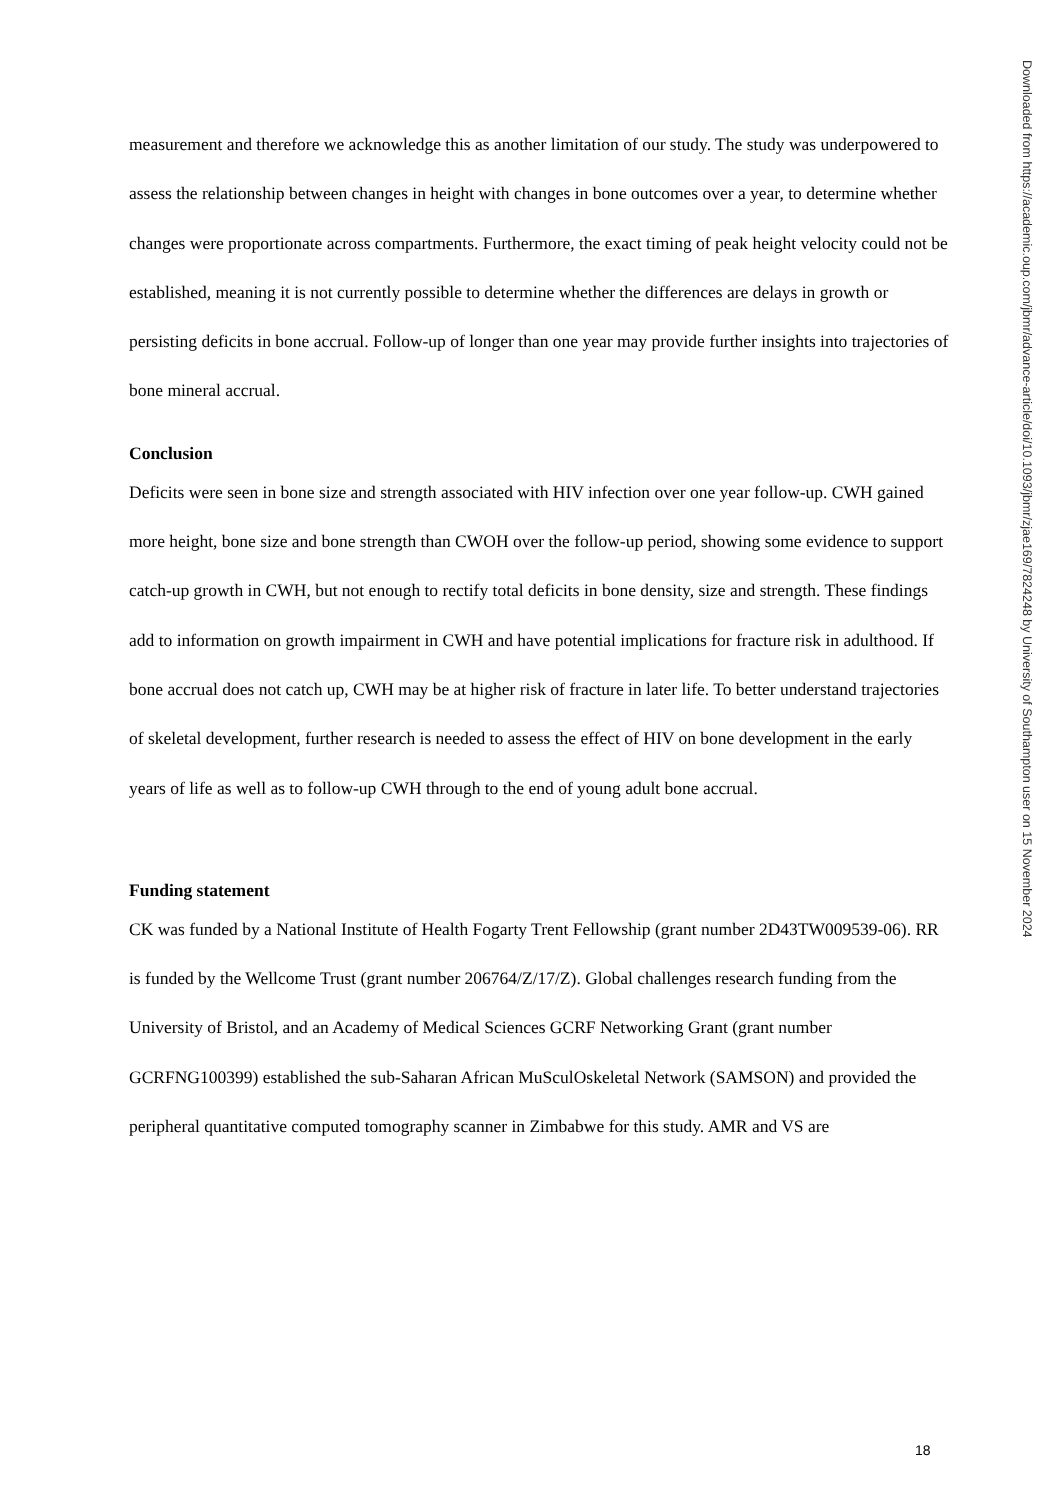measurement and therefore we acknowledge this as another limitation of our study. The study was underpowered to assess the relationship between changes in height with changes in bone outcomes over a year, to determine whether changes were proportionate across compartments. Furthermore, the exact timing of peak height velocity could not be established, meaning it is not currently possible to determine whether the differences are delays in growth or persisting deficits in bone accrual. Follow-up of longer than one year may provide further insights into trajectories of bone mineral accrual.
Conclusion
Deficits were seen in bone size and strength associated with HIV infection over one year follow-up. CWH gained more height, bone size and bone strength than CWOH over the follow-up period, showing some evidence to support catch-up growth in CWH, but not enough to rectify total deficits in bone density, size and strength. These findings add to information on growth impairment in CWH and have potential implications for fracture risk in adulthood. If bone accrual does not catch up, CWH may be at higher risk of fracture in later life. To better understand trajectories of skeletal development, further research is needed to assess the effect of HIV on bone development in the early years of life as well as to follow-up CWH through to the end of young adult bone accrual.
Funding statement
CK was funded by a National Institute of Health Fogarty Trent Fellowship (grant number 2D43TW009539-06). RR is funded by the Wellcome Trust (grant number 206764/Z/17/Z). Global challenges research funding from the University of Bristol, and an Academy of Medical Sciences GCRF Networking Grant (grant number GCRFNG100399) established the sub-Saharan African MuSculOskeletal Network (SAMSON) and provided the peripheral quantitative computed tomography scanner in Zimbabwe for this study. AMR and VS are
18
Downloaded from https://academic.oup.com/jbmr/advance-article/doi/10.1093/jbmr/zjae169/7824248 by University of Southampton user on 15 November 2024